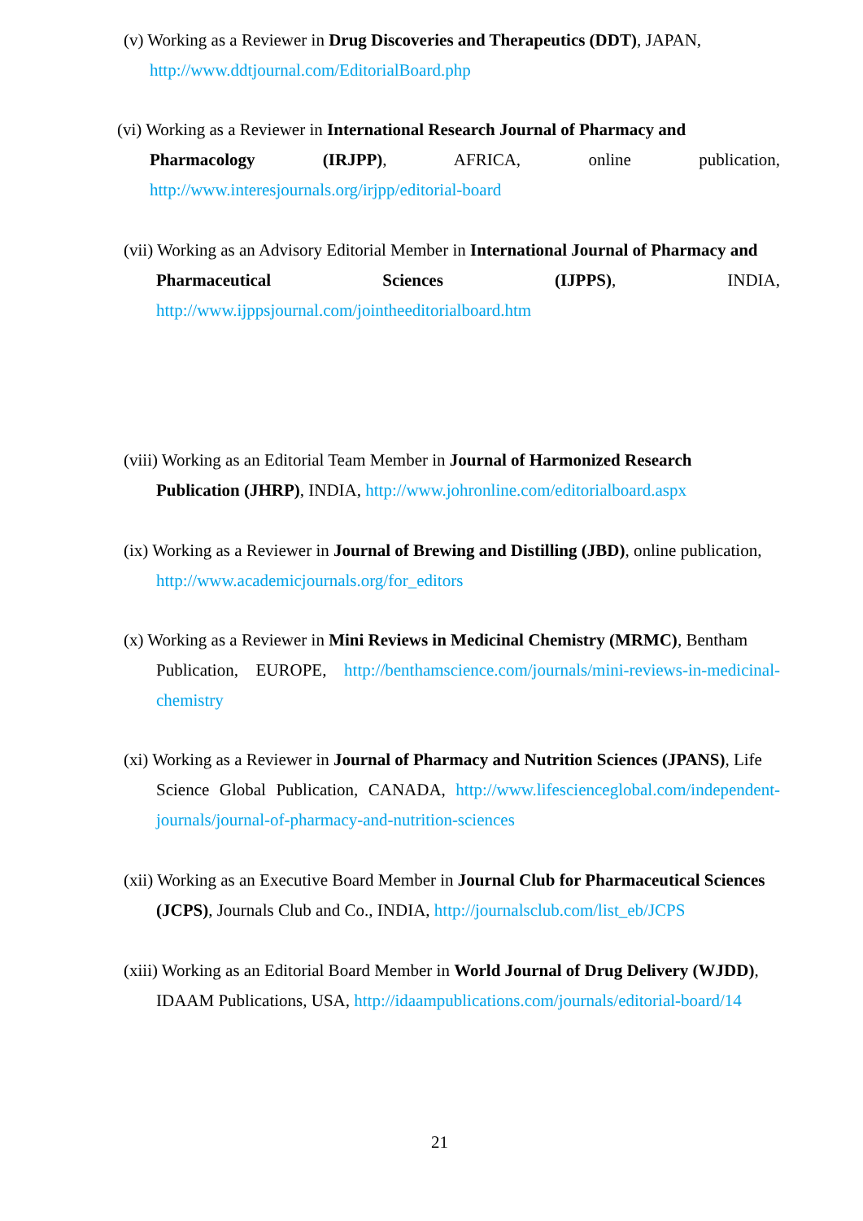(v) Working as a Reviewer in Drug Discoveries and Therapeutics (DDT), JAPAN,
http://www.ddtjournal.com/EditorialBoard.php
(vi) Working as a Reviewer in International Research Journal of Pharmacy and
Pharmacology (IRJPP), AFRICA, online publication,
http://www.interesjournals.org/irjpp/editorial-board
(vii) Working as an Advisory Editorial Member in International Journal of Pharmacy and
Pharmaceutical Sciences (IJPPS), INDIA,
http://www.ijppsjournal.com/jointheeditorialboard.htm
(viii) Working as an Editorial Team Member in Journal of Harmonized Research
Publication (JHRP), INDIA, http://www.johronline.com/editorialboard.aspx
(ix) Working as a Reviewer in Journal of Brewing and Distilling (JBD), online publication,
http://www.academicjournals.org/for_editors
(x) Working as a Reviewer in Mini Reviews in Medicinal Chemistry (MRMC), Bentham
Publication, EUROPE, http://benthamscience.com/journals/mini-reviews-in-medicinal-chemistry
(xi) Working as a Reviewer in Journal of Pharmacy and Nutrition Sciences (JPANS), Life
Science Global Publication, CANADA, http://www.lifescienceglobal.com/independent-journals/journal-of-pharmacy-and-nutrition-sciences
(xii) Working as an Executive Board Member in Journal Club for Pharmaceutical Sciences
(JCPS), Journals Club and Co., INDIA, http://journalsclub.com/list_eb/JCPS
(xiii) Working as an Editorial Board Member in World Journal of Drug Delivery (WJDD),
IDAAM Publications, USA, http://idaampublications.com/journals/editorial-board/14
21